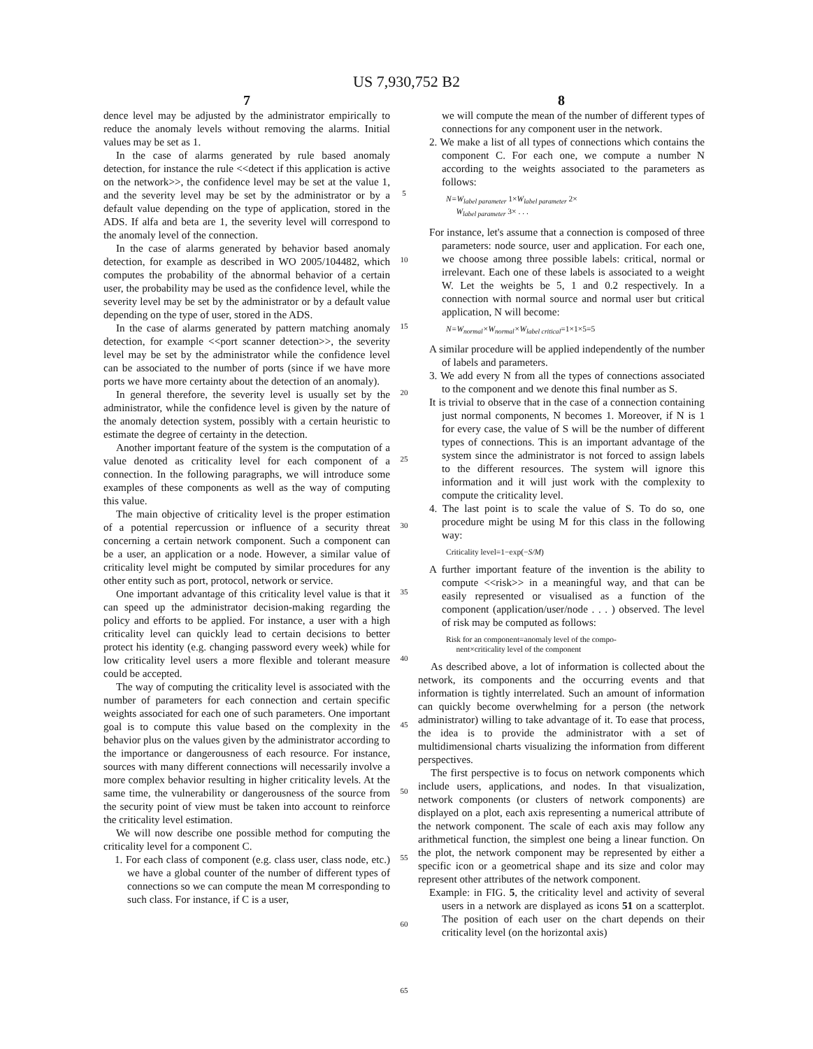US 7,930,752 B2
7
dence level may be adjusted by the administrator empirically to reduce the anomaly levels without removing the alarms. Initial values may be set as 1.
In the case of alarms generated by rule based anomaly detection, for instance the rule <<detect if this application is active on the network>>, the confidence level may be set at the value 1, and the severity level may be set by the administrator or by a default value depending on the type of application, stored in the ADS. If alfa and beta are 1, the severity level will correspond to the anomaly level of the connection.
In the case of alarms generated by behavior based anomaly detection, for example as described in WO 2005/104482, which computes the probability of the abnormal behavior of a certain user, the probability may be used as the confidence level, while the severity level may be set by the administrator or by a default value depending on the type of user, stored in the ADS.
In the case of alarms generated by pattern matching anomaly detection, for example <<port scanner detection>>, the severity level may be set by the administrator while the confidence level can be associated to the number of ports (since if we have more ports we have more certainty about the detection of an anomaly).
In general therefore, the severity level is usually set by the administrator, while the confidence level is given by the nature of the anomaly detection system, possibly with a certain heuristic to estimate the degree of certainty in the detection.
Another important feature of the system is the computation of a value denoted as criticality level for each component of a connection. In the following paragraphs, we will introduce some examples of these components as well as the way of computing this value.
The main objective of criticality level is the proper estimation of a potential repercussion or influence of a security threat concerning a certain network component. Such a component can be a user, an application or a node. However, a similar value of criticality level might be computed by similar procedures for any other entity such as port, protocol, network or service.
One important advantage of this criticality level value is that it can speed up the administrator decision-making regarding the policy and efforts to be applied. For instance, a user with a high criticality level can quickly lead to certain decisions to better protect his identity (e.g. changing password every week) while for low criticality level users a more flexible and tolerant measure could be accepted.
The way of computing the criticality level is associated with the number of parameters for each connection and certain specific weights associated for each one of such parameters. One important goal is to compute this value based on the complexity in the behavior plus on the values given by the administrator according to the importance or dangerousness of each resource. For instance, sources with many different connections will necessarily involve a more complex behavior resulting in higher criticality levels. At the same time, the vulnerability or dangerousness of the source from the security point of view must be taken into account to reinforce the criticality level estimation.
We will now describe one possible method for computing the criticality level for a component C.
1. For each class of component (e.g. class user, class node, etc.) we have a global counter of the number of different types of connections so we can compute the mean M corresponding to such class. For instance, if C is a user,
5
10
15
20
25
30
35
40
45
50
55
60
65
8
we will compute the mean of the number of different types of connections for any component user in the network.
2. We make a list of all types of connections which contains the component C. For each one, we compute a number N according to the weights associated to the parameters as follows:
N=W<sub>label parameter</sub> 1×W<sub>label parameter</sub> 2×
W<sub>label parameter</sub> 3× . . .
For instance, let's assume that a connection is composed of three parameters: node source, user and application. For each one, we choose among three possible labels: critical, normal or irrelevant. Each one of these labels is associated to a weight W. Let the weights be 5, 1 and 0.2 respectively. In a connection with normal source and normal user but critical application, N will become:
N=W<sub>normal</sub>×W<sub>normal</sub>×W<sub>label critical</sub>=1×1×5=5
A similar procedure will be applied independently of the number of labels and parameters.
3. We add every N from all the types of connections associated to the component and we denote this final number as S.
It is trivial to observe that in the case of a connection containing just normal components, N becomes 1. Moreover, if N is 1 for every case, the value of S will be the number of different types of connections. This is an important advantage of the system since the administrator is not forced to assign labels to the different resources. The system will ignore this information and it will just work with the complexity to compute the criticality level.
4. The last point is to scale the value of S. To do so, one procedure might be using M for this class in the following way:
Criticality level=1−exp(−S/M)
A further important feature of the invention is the ability to compute <<risk>> in a meaningful way, and that can be easily represented or visualised as a function of the component (application/user/node . . . ) observed. The level of risk may be computed as follows:
Risk for an component=anomaly level of the compo-
nent×criticality level of the component
As described above, a lot of information is collected about the network, its components and the occurring events and that information is tightly interrelated. Such an amount of information can quickly become overwhelming for a person (the network administrator) willing to take advantage of it. To ease that process, the idea is to provide the administrator with a set of multidimensional charts visualizing the information from different perspectives.
The first perspective is to focus on network components which include users, applications, and nodes. In that visualization, network components (or clusters of network components) are displayed on a plot, each axis representing a numerical attribute of the network component. The scale of each axis may follow any arithmetical function, the simplest one being a linear function. On the plot, the network component may be represented by either a specific icon or a geometrical shape and its size and color may represent other attributes of the network component.
Example: in FIG. 5, the criticality level and activity of several users in a network are displayed as icons 51 on a scatterplot. The position of each user on the chart depends on their criticality level (on the horizontal axis)